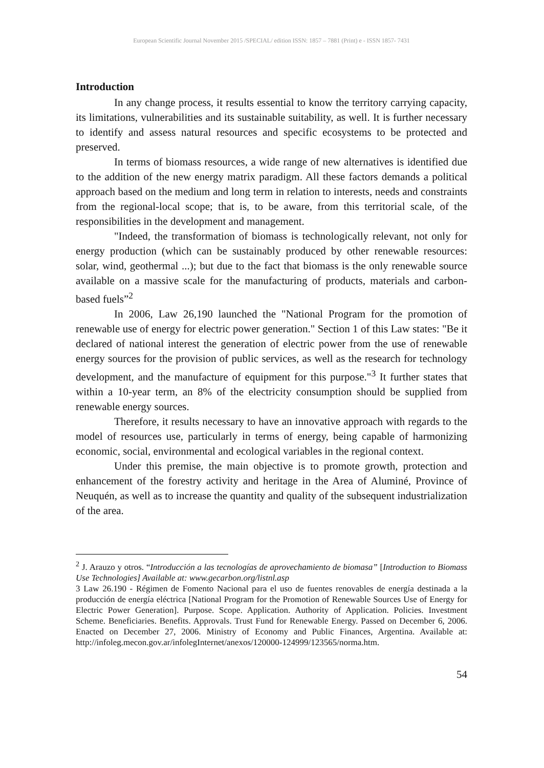European Scientific Journal November 2015 /SPECIAL/ edition ISSN: 1857 – 7881 (Print) e - ISSN 1857- 7431
Introduction
In any change process, it results essential to know the territory carrying capacity, its limitations, vulnerabilities and its sustainable suitability, as well. It is further necessary to identify and assess natural resources and specific ecosystems to be protected and preserved.
In terms of biomass resources, a wide range of new alternatives is identified due to the addition of the new energy matrix paradigm. All these factors demands a political approach based on the medium and long term in relation to interests, needs and constraints from the regional-local scope; that is, to be aware, from this territorial scale, of the responsibilities in the development and management.
"Indeed, the transformation of biomass is technologically relevant, not only for energy production (which can be sustainably produced by other renewable resources: solar, wind, geothermal ...); but due to the fact that biomass is the only renewable source available on a massive scale for the manufacturing of products, materials and carbon-based fuels”<sup>2</sup>
In 2006, Law 26,190 launched the "National Program for the promotion of renewable use of energy for electric power generation." Section 1 of this Law states: "Be it declared of national interest the generation of electric power from the use of renewable energy sources for the provision of public services, as well as the research for technology development, and the manufacture of equipment for this purpose."<sup>3</sup> It further states that within a 10-year term, an 8% of the electricity consumption should be supplied from renewable energy sources.
Therefore, it results necessary to have an innovative approach with regards to the model of resources use, particularly in terms of energy, being capable of harmonizing economic, social, environmental and ecological variables in the regional context.
Under this premise, the main objective is to promote growth, protection and enhancement of the forestry activity and heritage in the Area of Aluminé, Province of Neuquén, as well as to increase the quantity and quality of the subsequent industrialization of the area.
<sup>2</sup> J. Arauzo y otros. “Introducción a las tecnologías de aprovechamiento de biomasa” [Introduction to Biomass Use Technologies] Available at: www.gecarbon.org/listnl.asp
3 Law 26.190 - Régimen de Fomento Nacional para el uso de fuentes renovables de energía destinada a la producción de energía eléctrica [National Program for the Promotion of Renewable Sources Use of Energy for Electric Power Generation]. Purpose. Scope. Application. Authority of Application. Policies. Investment Scheme. Beneficiaries. Benefits. Approvals. Trust Fund for Renewable Energy. Passed on December 6, 2006. Enacted on December 27, 2006. Ministry of Economy and Public Finances, Argentina. Available at: http://infoleg.mecon.gov.ar/infolegInternet/anexos/120000-124999/123565/norma.htm.
54